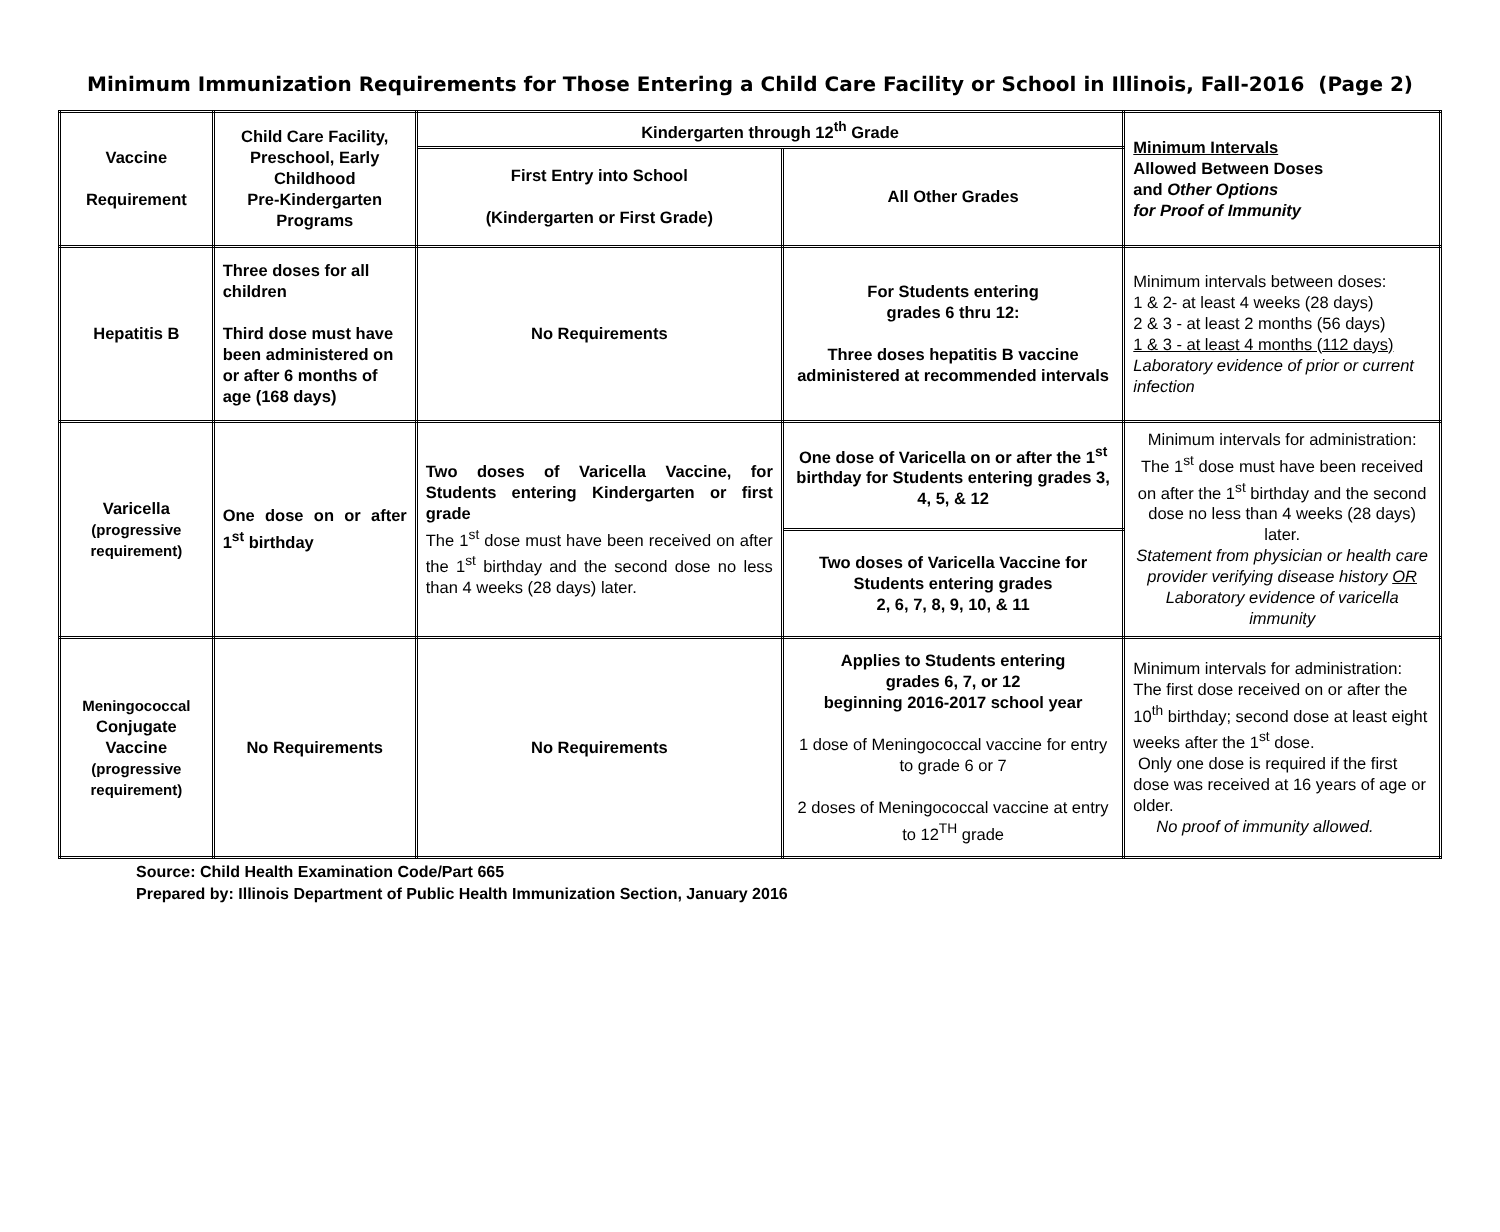Minimum Immunization Requirements for Those Entering a Child Care Facility or School in Illinois, Fall-2016 (Page 2)
| Vaccine Requirement | Child Care Facility, Preschool, Early Childhood Pre-Kindergarten Programs | Kindergarten through 12<sup>th</sup> Grade | | Minimum Intervals Allowed Between Doses and Other Options for Proof of Immunity |
| --- | --- | --- | --- | --- |
| | | First Entry into School (Kindergarten or First Grade) | All Other Grades | |
| Hepatitis B | Three doses for all children Third dose must have been administered on or after 6 months of age (168 days) | No Requirements | For Students entering grades 6 thru 12: Three doses hepatitis B vaccine administered at recommended intervals | Minimum intervals between doses: 1 & 2- at least 4 weeks (28 days) 2 & 3 - at least 2 months (56 days) 1 & 3 - at least 4 months (112 days) Laboratory evidence of prior or current infection |
| Varicella (progressive requirement) | One dose on or after 1<sup>st</sup> birthday | Two doses of Varicella Vaccine, for Students entering Kindergarten or first grade The 1<sup>st</sup> dose must have been received on after the 1<sup>st</sup> birthday and the second dose no less than 4 weeks (28 days) later. | One dose of Varicella on or after the 1<sup>st</sup> birthday for Students entering grades 3, 4, 5, & 12 | Minimum intervals for administration: The 1<sup>st</sup> dose must have been received on after the 1<sup>st</sup> birthday and the second dose no less than 4 weeks (28 days) later. Statement from physician or health care provider verifying disease history OR Laboratory evidence of varicella immunity |
| | | | Two doses of Varicella Vaccine for Students entering grades 2, 6, 7, 8, 9, 10, & 11 | |
| Meningococcal Conjugate Vaccine (progressive requirement) | No Requirements | No Requirements | Applies to Students entering grades 6, 7, or 12 beginning 2016-2017 school year 1 dose of Meningococcal vaccine for entry to grade 6 or 7 2 doses of Meningococcal vaccine at entry to 12<sup>TH</sup> grade | Minimum intervals for administration: The first dose received on or after the 10<sup>th</sup> birthday; second dose at least eight weeks after the 1<sup>st</sup> dose. Only one dose is required if the first dose was received at 16 years of age or older. No proof of immunity allowed. |
Source: Child Health Examination Code/Part 665
Prepared by: Illinois Department of Public Health Immunization Section, January 2016